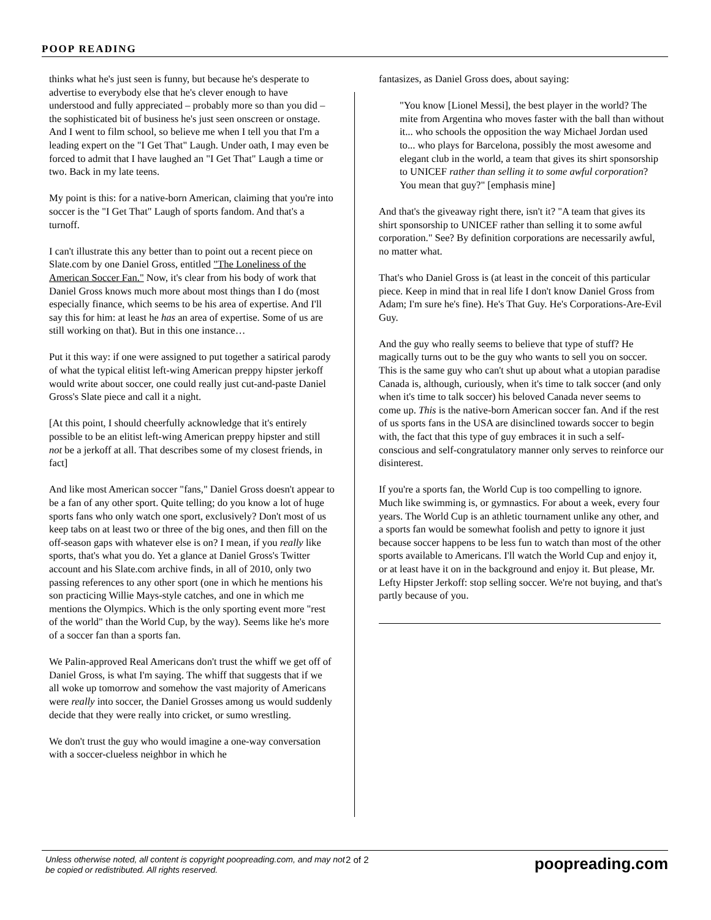POOP READING
thinks what he's just seen is funny, but because he's desperate to advertise to everybody else that he's clever enough to have understood and fully appreciated – probably more so than you did – the sophisticated bit of business he's just seen onscreen or onstage. And I went to film school, so believe me when I tell you that I'm a leading expert on the "I Get That" Laugh. Under oath, I may even be forced to admit that I have laughed an "I Get That" Laugh a time or two. Back in my late teens.
My point is this: for a native-born American, claiming that you're into soccer is the "I Get That" Laugh of sports fandom. And that's a turnoff.
I can't illustrate this any better than to point out a recent piece on Slate.com by one Daniel Gross, entitled "The Loneliness of the American Soccer Fan." Now, it's clear from his body of work that Daniel Gross knows much more about most things than I do (most especially finance, which seems to be his area of expertise. And I'll say this for him: at least he has an area of expertise. Some of us are still working on that). But in this one instance…
Put it this way: if one were assigned to put together a satirical parody of what the typical elitist left-wing American preppy hipster jerkoff would write about soccer, one could really just cut-and-paste Daniel Gross's Slate piece and call it a night.
[At this point, I should cheerfully acknowledge that it's entirely possible to be an elitist left-wing American preppy hipster and still not be a jerkoff at all. That describes some of my closest friends, in fact]
And like most American soccer "fans," Daniel Gross doesn't appear to be a fan of any other sport. Quite telling; do you know a lot of huge sports fans who only watch one sport, exclusively? Don't most of us keep tabs on at least two or three of the big ones, and then fill on the off-season gaps with whatever else is on? I mean, if you really like sports, that's what you do. Yet a glance at Daniel Gross's Twitter account and his Slate.com archive finds, in all of 2010, only two passing references to any other sport (one in which he mentions his son practicing Willie Mays-style catches, and one in which me mentions the Olympics. Which is the only sporting event more "rest of the world" than the World Cup, by the way). Seems like he's more of a soccer fan than a sports fan.
We Palin-approved Real Americans don't trust the whiff we get off of Daniel Gross, is what I'm saying. The whiff that suggests that if we all woke up tomorrow and somehow the vast majority of Americans were really into soccer, the Daniel Grosses among us would suddenly decide that they were really into cricket, or sumo wrestling.
We don't trust the guy who would imagine a one-way conversation with a soccer-clueless neighbor in which he
fantasizes, as Daniel Gross does, about saying:
"You know [Lionel Messi], the best player in the world? The mite from Argentina who moves faster with the ball than without it... who schools the opposition the way Michael Jordan used to... who plays for Barcelona, possibly the most awesome and elegant club in the world, a team that gives its shirt sponsorship to UNICEF rather than selling it to some awful corporation? You mean that guy?" [emphasis mine]
And that's the giveaway right there, isn't it? "A team that gives its shirt sponsorship to UNICEF rather than selling it to some awful corporation." See? By definition corporations are necessarily awful, no matter what.
That's who Daniel Gross is (at least in the conceit of this particular piece. Keep in mind that in real life I don't know Daniel Gross from Adam; I'm sure he's fine). He's That Guy. He's Corporations-Are-Evil Guy.
And the guy who really seems to believe that type of stuff? He magically turns out to be the guy who wants to sell you on soccer. This is the same guy who can't shut up about what a utopian paradise Canada is, although, curiously, when it's time to talk soccer (and only when it's time to talk soccer) his beloved Canada never seems to come up. This is the native-born American soccer fan. And if the rest of us sports fans in the USA are disinclined towards soccer to begin with, the fact that this type of guy embraces it in such a self-conscious and self-congratulatory manner only serves to reinforce our disinterest.
If you're a sports fan, the World Cup is too compelling to ignore. Much like swimming is, or gymnastics. For about a week, every four years. The World Cup is an athletic tournament unlike any other, and a sports fan would be somewhat foolish and petty to ignore it just because soccer happens to be less fun to watch than most of the other sports available to Americans. I'll watch the World Cup and enjoy it, or at least have it on in the background and enjoy it. But please, Mr. Lefty Hipster Jerkoff: stop selling soccer. We're not buying, and that's partly because of you.
Unless otherwise noted, all content is copyright poopreading.com, and may not be copied or redistributed. All rights reserved.
2 of 2
poopreading.com